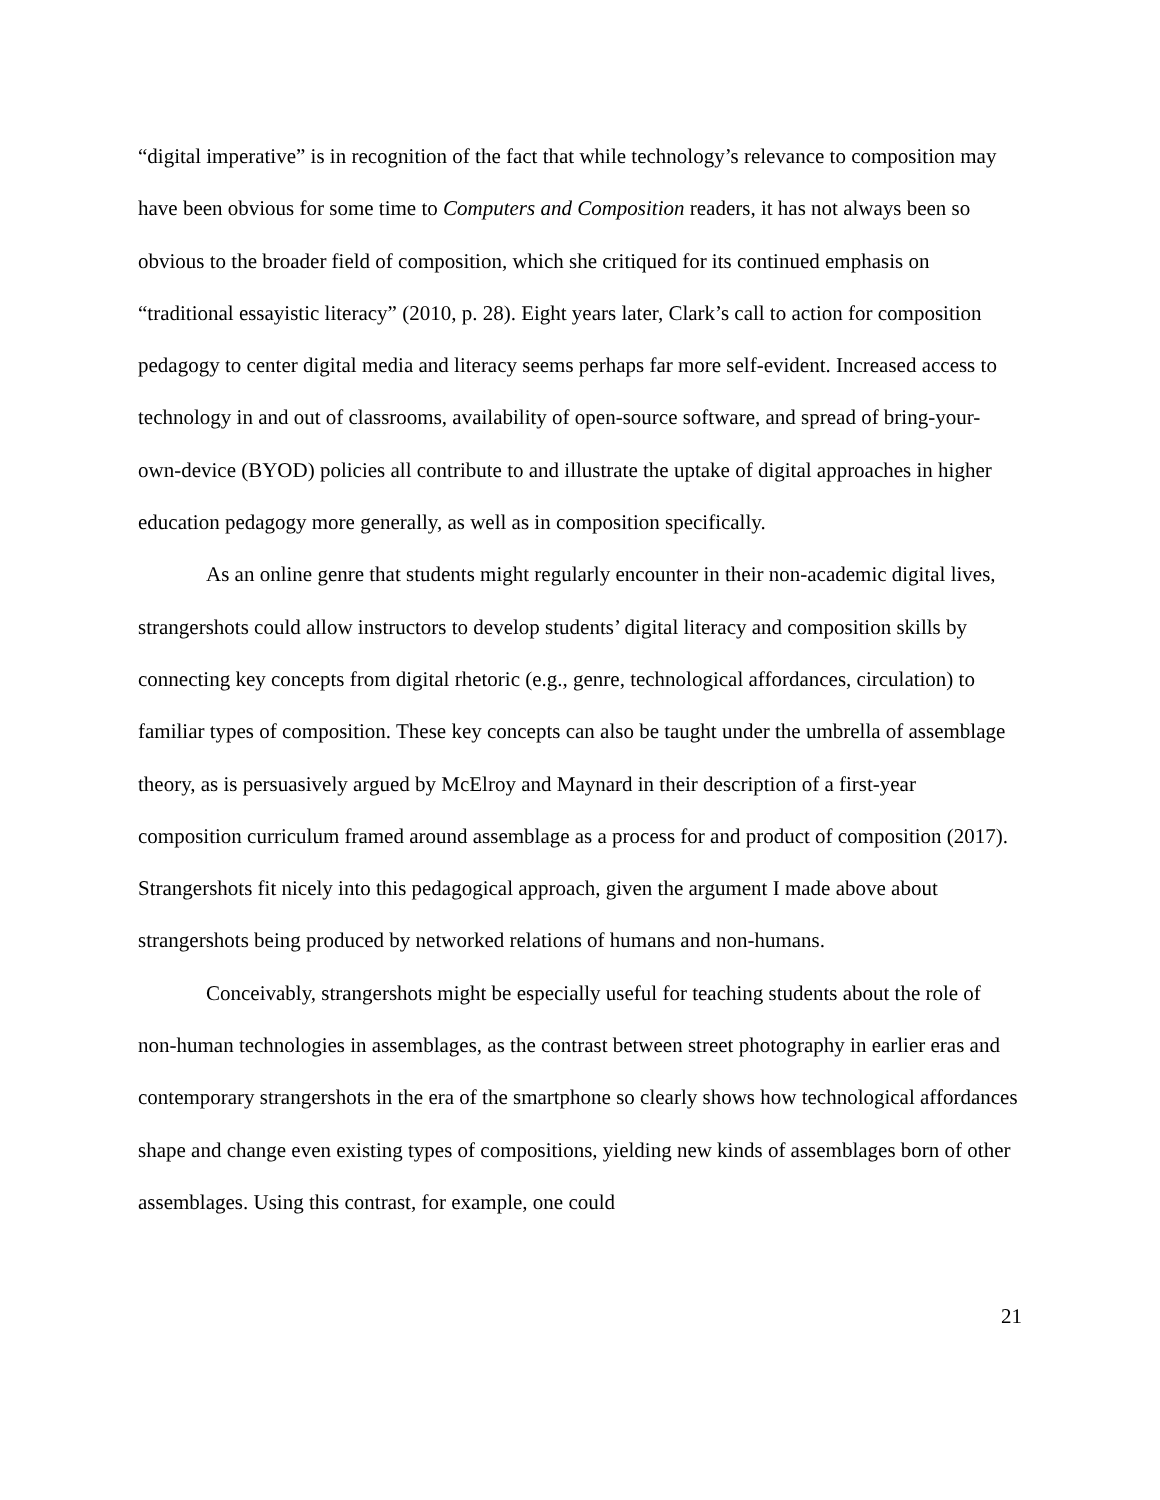“digital imperative” is in recognition of the fact that while technology’s relevance to composition may have been obvious for some time to Computers and Composition readers, it has not always been so obvious to the broader field of composition, which she critiqued for its continued emphasis on “traditional essayistic literacy” (2010, p. 28). Eight years later, Clark’s call to action for composition pedagogy to center digital media and literacy seems perhaps far more self-evident. Increased access to technology in and out of classrooms, availability of open-source software, and spread of bring-your-own-device (BYOD) policies all contribute to and illustrate the uptake of digital approaches in higher education pedagogy more generally, as well as in composition specifically.
As an online genre that students might regularly encounter in their non-academic digital lives, strangershots could allow instructors to develop students’ digital literacy and composition skills by connecting key concepts from digital rhetoric (e.g., genre, technological affordances, circulation) to familiar types of composition. These key concepts can also be taught under the umbrella of assemblage theory, as is persuasively argued by McElroy and Maynard in their description of a first-year composition curriculum framed around assemblage as a process for and product of composition (2017). Strangershots fit nicely into this pedagogical approach, given the argument I made above about strangershots being produced by networked relations of humans and non-humans.
Conceivably, strangershots might be especially useful for teaching students about the role of non-human technologies in assemblages, as the contrast between street photography in earlier eras and contemporary strangershots in the era of the smartphone so clearly shows how technological affordances shape and change even existing types of compositions, yielding new kinds of assemblages born of other assemblages. Using this contrast, for example, one could
21